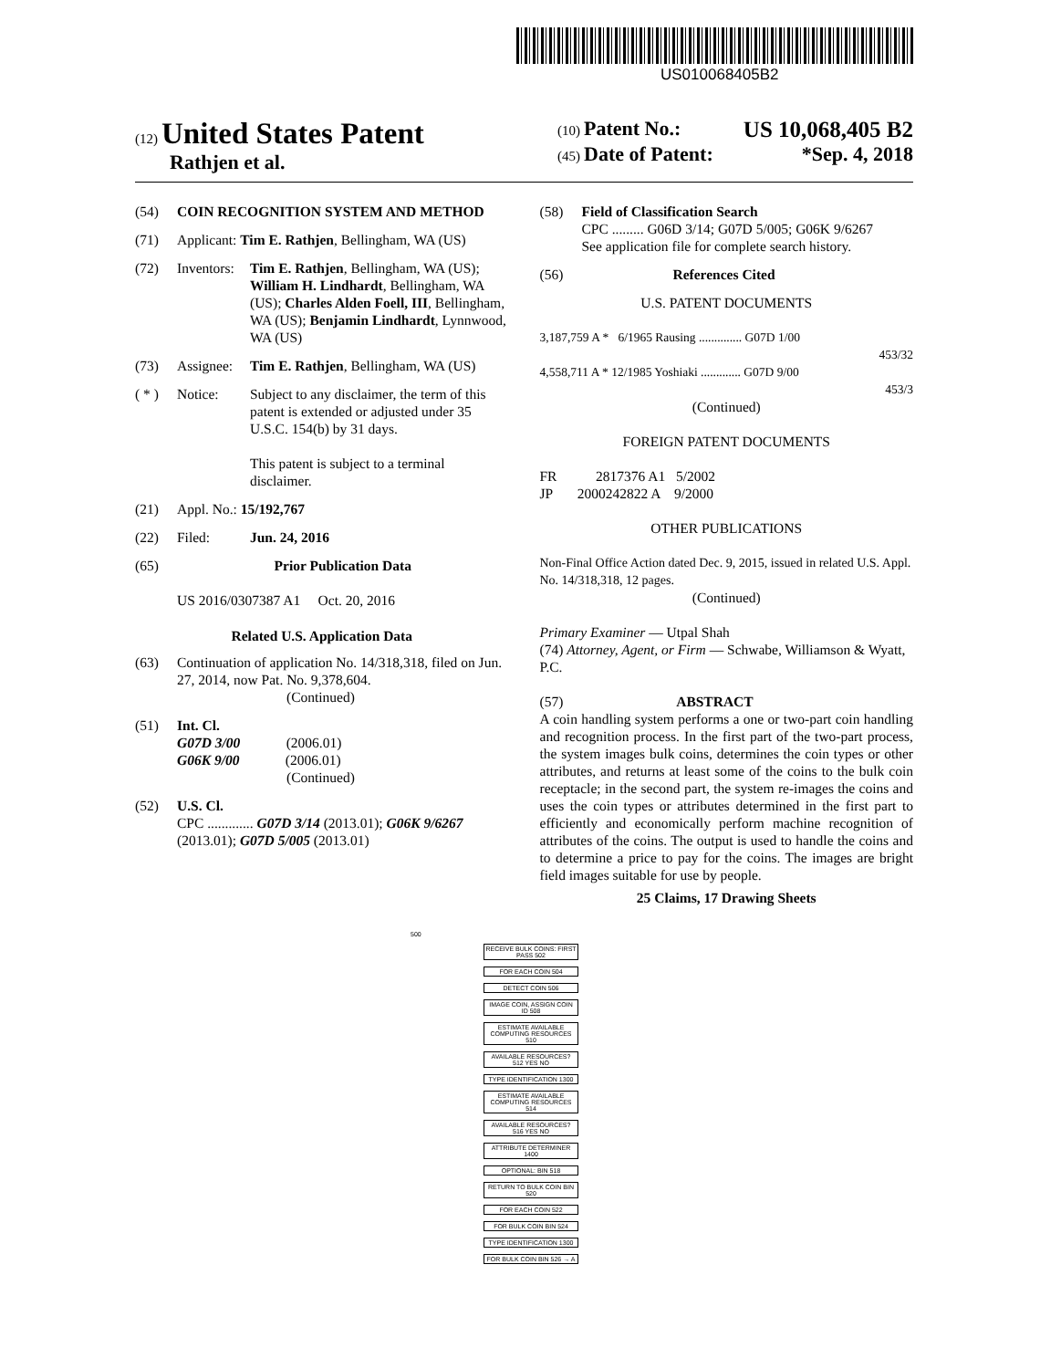US010068405B2
(12) United States Patent
Rathjen et al.
(10) Patent No.: US 10,068,405 B2
(45) Date of Patent: *Sep. 4, 2018
(54) COIN RECOGNITION SYSTEM AND METHOD
(71) Applicant: Tim E. Rathjen, Bellingham, WA (US)
(72) Inventors: Tim E. Rathjen, Bellingham, WA (US); William H. Lindhardt, Bellingham, WA (US); Charles Alden Foell, III, Bellingham, WA (US); Benjamin Lindhardt, Lynnwood, WA (US)
(73) Assignee: Tim E. Rathjen, Bellingham, WA (US)
( * ) Notice: Subject to any disclaimer, the term of this patent is extended or adjusted under 35 U.S.C. 154(b) by 31 days.
This patent is subject to a terminal disclaimer.
(21) Appl. No.: 15/192,767
(22) Filed: Jun. 24, 2016
(65) Prior Publication Data
US 2016/0307387 A1 Oct. 20, 2016
Related U.S. Application Data
(63) Continuation of application No. 14/318,318, filed on Jun. 27, 2014, now Pat. No. 9,378,604.
(Continued)
(51) Int. Cl.
G07D 3/00 (2006.01)
G06K 9/00 (2006.01)
(Continued)
(52) U.S. Cl.
CPC ............. G07D 3/14 (2013.01); G06K 9/6267 (2013.01); G07D 5/005 (2013.01)
(58) Field of Classification Search
CPC ......... G06D 3/14; G07D 5/005; G06K 9/6267
See application file for complete search history.
(56) References Cited
U.S. PATENT DOCUMENTS
3,187,759 A * 6/1965 Rausing .............. G07D 1/00
453/32
4,558,711 A * 12/1985 Yoshiaki ............. G07D 9/00
453/3
(Continued)
FOREIGN PATENT DOCUMENTS
FR 2817376 A1 5/2002
JP 2000242822 A 9/2000
OTHER PUBLICATIONS
Non-Final Office Action dated Dec. 9, 2015, issued in related U.S. Appl. No. 14/318,318, 12 pages.
(Continued)
Primary Examiner — Utpal Shah
(74) Attorney, Agent, or Firm — Schwabe, Williamson & Wyatt, P.C.
(57) ABSTRACT
A coin handling system performs a one or two-part coin handling and recognition process. In the first part of the two-part process, the system images bulk coins, determines the coin types or other attributes, and returns at least some of the coins to the bulk coin receptacle; in the second part, the system re-images the coins and uses the coin types or attributes determined in the first part to efficiently and economically perform machine recognition of attributes of the coins. The output is used to handle the coins and to determine a price to pay for the coins. The images are bright field images suitable for use by people.
25 Claims, 17 Drawing Sheets
500
RECEIVE BULK COINS: FIRST PASS 502
FOR EACH COIN 504
DETECT COIN 506
IMAGE COIN, ASSIGN COIN ID 508
ESTIMATE AVAILABLE COMPUTING RESOURCES 510
AVAILABLE RESOURCES? 512 YES NO
TYPE IDENTIFICATION 1300
ESTIMATE AVAILABLE COMPUTING RESOURCES 514
AVAILABLE RESOURCES? 516 YES NO
ATTRIBUTE DETERMINER 1400
OPTIONAL: BIN 518
RETURN TO BULK COIN BIN 520
FOR EACH COIN 522
FOR BULK COIN BIN 524
TYPE IDENTIFICATION 1300
FOR BULK COIN BIN 526 → A